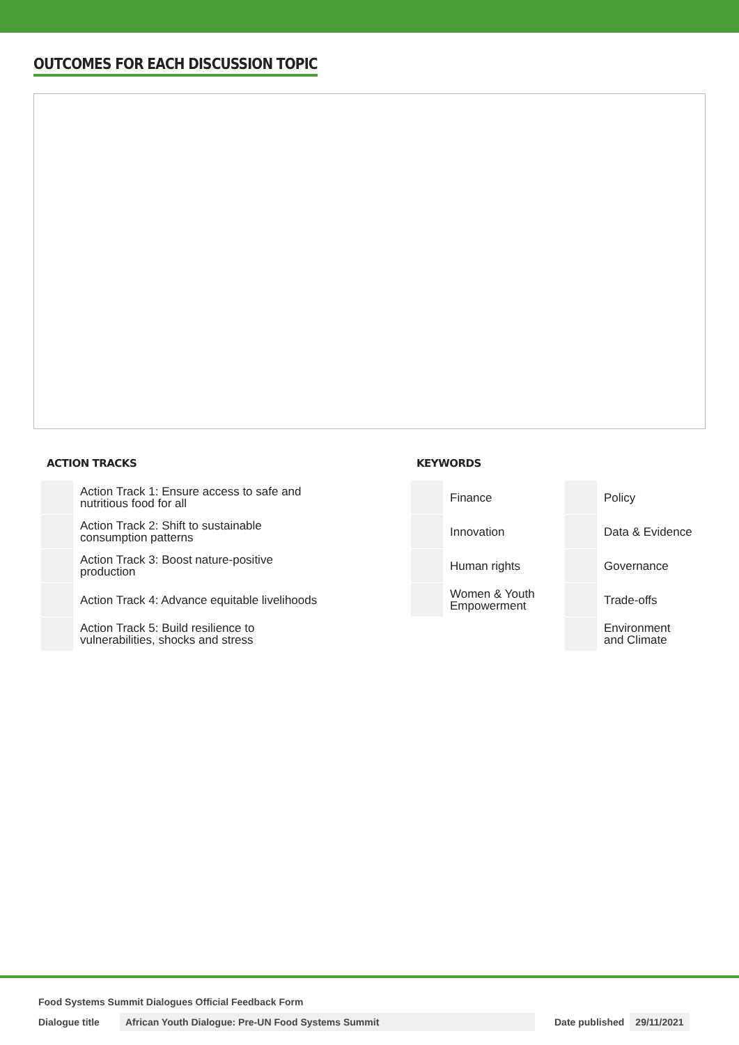OUTCOMES FOR EACH DISCUSSION TOPIC
ACTION TRACKS
| | Action Track 1: Ensure access to safe and nutritious food for all |
| | Action Track 2: Shift to sustainable consumption patterns |
| | Action Track 3: Boost nature-positive production |
| | Action Track 4: Advance equitable livelihoods |
| | Action Track 5: Build resilience to vulnerabilities, shocks and stress |
KEYWORDS
| | Finance | | Policy |
| | Innovation | | Data & Evidence |
| | Human rights | | Governance |
| | Women & Youth Empowerment | | Trade-offs |
| | | | Environment and Climate |
Food Systems Summit Dialogues Official Feedback Form
Dialogue title African Youth Dialogue: Pre-UN Food Systems Summit Date published 29/11/2021